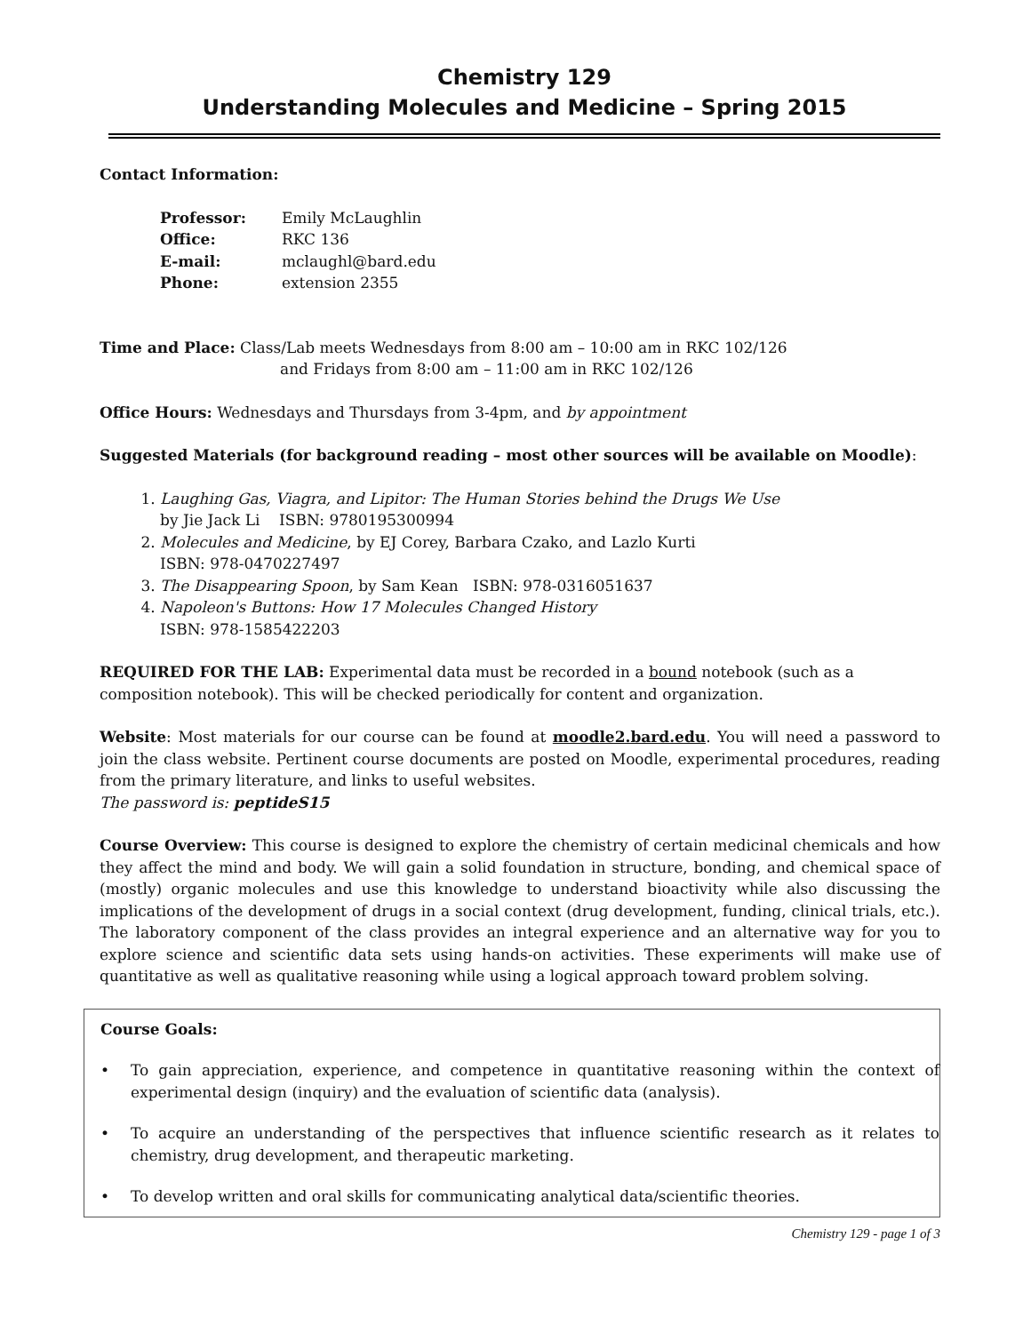Chemistry 129
Understanding Molecules and Medicine – Spring 2015
Contact Information:
| Professor: | Emily McLaughlin |
| Office: | RKC 136 |
| E-mail: | mclaughl@bard.edu |
| Phone: | extension 2355 |
Time and Place: Class/Lab meets Wednesdays from 8:00 am – 10:00 am in RKC 102/126
and Fridays from 8:00 am – 11:00 am in RKC 102/126
Office Hours: Wednesdays and Thursdays from 3-4pm, and by appointment
Suggested Materials (for background reading – most other sources will be available on Moodle):
1. Laughing Gas, Viagra, and Lipitor: The Human Stories behind the Drugs We Use
by Jie Jack Li ISBN: 9780195300994
2. Molecules and Medicine, by EJ Corey, Barbara Czako, and Lazlo Kurti
ISBN: 978-0470227497
3. The Disappearing Spoon, by Sam Kean ISBN: 978-0316051637
4. Napoleon's Buttons: How 17 Molecules Changed History
ISBN: 978-1585422203
REQUIRED FOR THE LAB: Experimental data must be recorded in a bound notebook (such as a composition notebook). This will be checked periodically for content and organization.
Website: Most materials for our course can be found at moodle2.bard.edu. You will need a password to join the class website. Pertinent course documents are posted on Moodle, experimental procedures, reading from the primary literature, and links to useful websites.
The password is: peptideS15
Course Overview: This course is designed to explore the chemistry of certain medicinal chemicals and how they affect the mind and body. We will gain a solid foundation in structure, bonding, and chemical space of (mostly) organic molecules and use this knowledge to understand bioactivity while also discussing the implications of the development of drugs in a social context (drug development, funding, clinical trials, etc.). The laboratory component of the class provides an integral experience and an alternative way for you to explore science and scientific data sets using hands-on activities. These experiments will make use of quantitative as well as qualitative reasoning while using a logical approach toward problem solving.
Course Goals:
• To gain appreciation, experience, and competence in quantitative reasoning within the context of experimental design (inquiry) and the evaluation of scientific data (analysis).
• To acquire an understanding of the perspectives that influence scientific research as it relates to chemistry, drug development, and therapeutic marketing.
• To develop written and oral skills for communicating analytical data/scientific theories.
Chemistry 129 - page 1 of 3